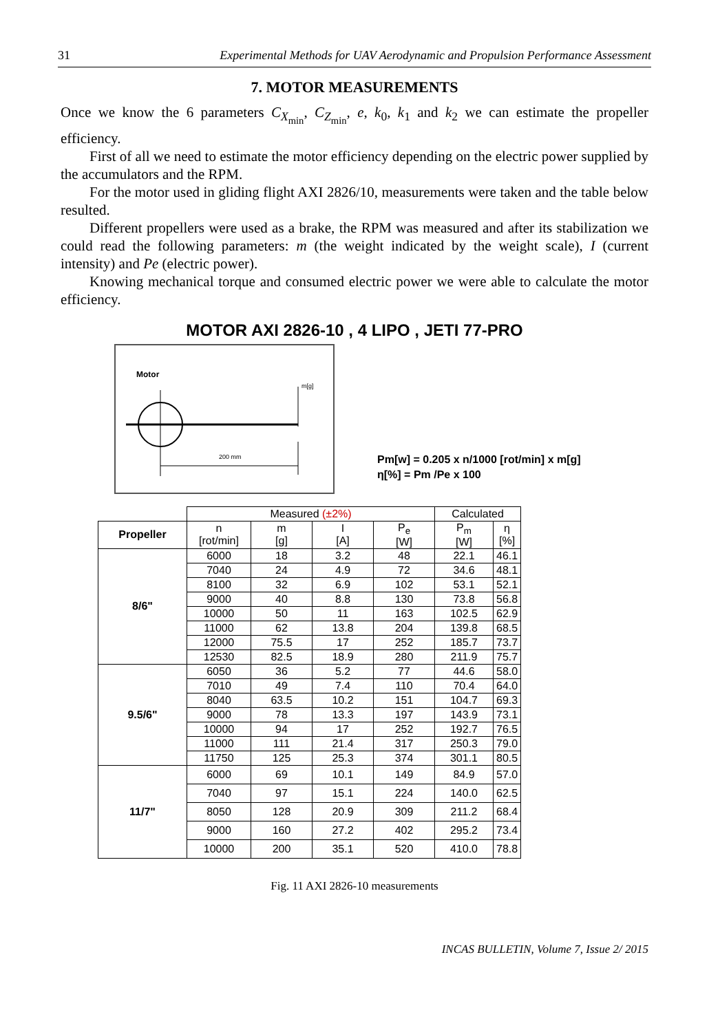31 Experimental Methods for UAV Aerodynamic and Propulsion Performance Assessment
7. MOTOR MEASUREMENTS
Once we know the 6 parameters C<sub>X<sub>min</sub></sub>, C<sub>Z<sub>min</sub></sub>, e, k<sub>0</sub>, k<sub>1</sub> and k<sub>2</sub> we can estimate the propeller efficiency.
First of all we need to estimate the motor efficiency depending on the electric power supplied by the accumulators and the RPM.
For the motor used in gliding flight AXI 2826/10, measurements were taken and the table below resulted.
Different propellers were used as a brake, the RPM was measured and after its stabilization we could read the following parameters: m (the weight indicated by the weight scale), I (current intensity) and Pe (electric power).
Knowing mechanical torque and consumed electric power we were able to calculate the motor efficiency.
MOTOR AXI 2826-10 , 4 LIPO , JETI 77-PRO
Motor
m[g]
200 mm
Pm[w] = 0.205 x n/1000 [rot/min] x m[g]
η[%] = Pm /Pe x 100
| | Measured (±2%) | | | | Calculated | |
| Propeller | n [rot/min] | m [g] | I [A] | P<sub>e</sub> [W] | P<sub>m</sub> [W] | η [%] |
| 8/6" | 6000 | 18 | 3.2 | 48 | 22.1 | 46.1 |
| | 7040 | 24 | 4.9 | 72 | 34.6 | 48.1 |
| | 8100 | 32 | 6.9 | 102 | 53.1 | 52.1 |
| | 9000 | 40 | 8.8 | 130 | 73.8 | 56.8 |
| | 10000 | 50 | 11 | 163 | 102.5 | 62.9 |
| | 11000 | 62 | 13.8 | 204 | 139.8 | 68.5 |
| | 12000 | 75.5 | 17 | 252 | 185.7 | 73.7 |
| | 12530 | 82.5 | 18.9 | 280 | 211.9 | 75.7 |
| 9.5/6" | 6050 | 36 | 5.2 | 77 | 44.6 | 58.0 |
| | 7010 | 49 | 7.4 | 110 | 70.4 | 64.0 |
| | 8040 | 63.5 | 10.2 | 151 | 104.7 | 69.3 |
| | 9000 | 78 | 13.3 | 197 | 143.9 | 73.1 |
| | 10000 | 94 | 17 | 252 | 192.7 | 76.5 |
| | 11000 | 111 | 21.4 | 317 | 250.3 | 79.0 |
| | 11750 | 125 | 25.3 | 374 | 301.1 | 80.5 |
| 11/7" | 6000 | 69 | 10.1 | 149 | 84.9 | 57.0 |
| | 7040 | 97 | 15.1 | 224 | 140.0 | 62.5 |
| | 8050 | 128 | 20.9 | 309 | 211.2 | 68.4 |
| | 9000 | 160 | 27.2 | 402 | 295.2 | 73.4 |
| | 10000 | 200 | 35.1 | 520 | 410.0 | 78.8 |
Fig. 11 AXI 2826-10 measurements
INCAS BULLETIN, Volume 7, Issue 2/ 2015